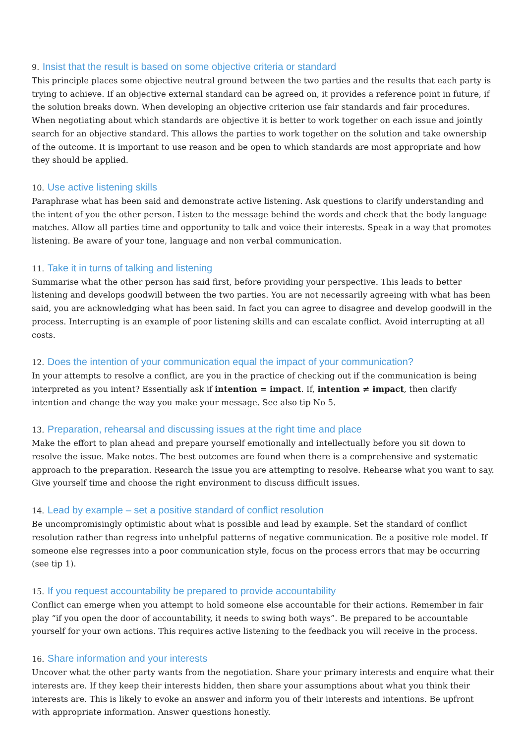9. Insist that the result is based on some objective criteria or standard
This principle places some objective neutral ground between the two parties and the results that each party is trying to achieve. If an objective external standard can be agreed on, it provides a reference point in future, if the solution breaks down. When developing an objective criterion use fair standards and fair procedures. When negotiating about which standards are objective it is better to work together on each issue and jointly search for an objective standard. This allows the parties to work together on the solution and take ownership of the outcome. It is important to use reason and be open to which standards are most appropriate and how they should be applied.
10. Use active listening skills
Paraphrase what has been said and demonstrate active listening. Ask questions to clarify understanding and the intent of you the other person. Listen to the message behind the words and check that the body language matches. Allow all parties time and opportunity to talk and voice their interests. Speak in a way that promotes listening. Be aware of your tone, language and non verbal communication.
11. Take it in turns of talking and listening
Summarise what the other person has said first, before providing your perspective. This leads to better listening and develops goodwill between the two parties. You are not necessarily agreeing with what has been said, you are acknowledging what has been said. In fact you can agree to disagree and develop goodwill in the process. Interrupting is an example of poor listening skills and can escalate conflict. Avoid interrupting at all costs.
12. Does the intention of your communication equal the impact of your communication?
In your attempts to resolve a conflict, are you in the practice of checking out if the communication is being interpreted as you intent? Essentially ask if intention = impact. If, intention ≠ impact, then clarify intention and change the way you make your message. See also tip No 5.
13. Preparation, rehearsal and discussing issues at the right time and place
Make the effort to plan ahead and prepare yourself emotionally and intellectually before you sit down to resolve the issue. Make notes. The best outcomes are found when there is a comprehensive and systematic approach to the preparation. Research the issue you are attempting to resolve. Rehearse what you want to say. Give yourself time and choose the right environment to discuss difficult issues.
14. Lead by example – set a positive standard of conflict resolution
Be uncompromisingly optimistic about what is possible and lead by example. Set the standard of conflict resolution rather than regress into unhelpful patterns of negative communication. Be a positive role model. If someone else regresses into a poor communication style, focus on the process errors that may be occurring (see tip 1).
15. If you request accountability be prepared to provide accountability
Conflict can emerge when you attempt to hold someone else accountable for their actions. Remember in fair play “if you open the door of accountability, it needs to swing both ways”. Be prepared to be accountable yourself for your own actions. This requires active listening to the feedback you will receive in the process.
16. Share information and your interests
Uncover what the other party wants from the negotiation. Share your primary interests and enquire what their interests are. If they keep their interests hidden, then share your assumptions about what you think their interests are. This is likely to evoke an answer and inform you of their interests and intentions. Be upfront with appropriate information. Answer questions honestly.